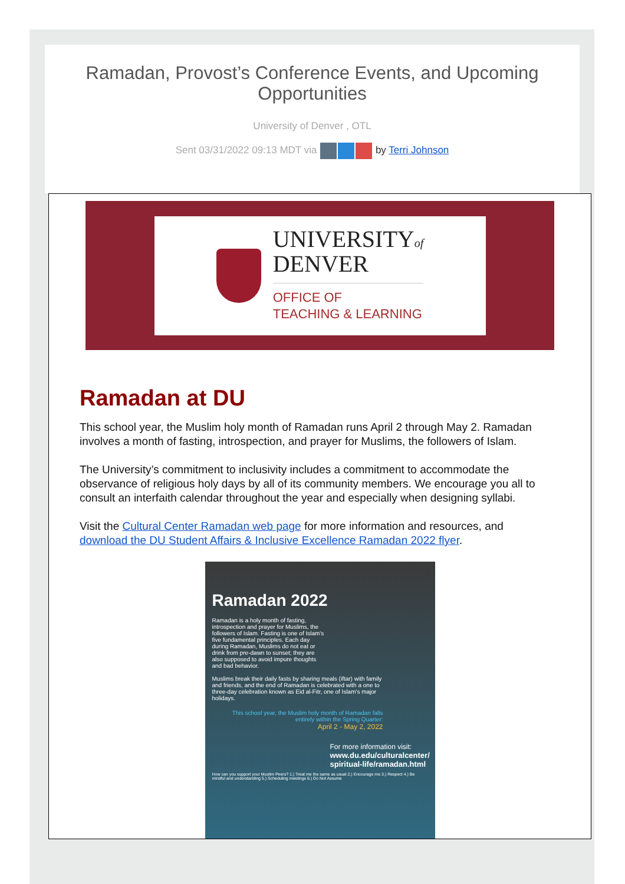Ramadan, Provost’s Conference Events, and Upcoming Opportunities
University of Denver , OTL
Sent 03/31/2022 09:13 MDT via by Terri Johnson
UNIVERSITYof
DENVER
OFFICE OF
TEACHING & LEARNING
Ramadan at DU
This school year, the Muslim holy month of Ramadan runs April 2 through May 2. Ramadan involves a month of fasting, introspection, and prayer for Muslims, the followers of Islam.
The University’s commitment to inclusivity includes a commitment to accommodate the observance of religious holy days by all of its community members. We encourage you all to consult an interfaith calendar throughout the year and especially when designing syllabi.
Visit the Cultural Center Ramadan web page for more information and resources, and download the DU Student Affairs & Inclusive Excellence Ramadan 2022 flyer.
Ramadan 2022
Ramadan is a holy month of fasting, introspection and prayer for Muslims, the followers of Islam. Fasting is one of Islam's five fundamental principles. Each day during Ramadan, Muslims do not eat or drink from pre-dawn to sunset; they are also supposed to avoid impure thoughts and bad behavior.
Muslims break their daily fasts by sharing meals (iftar) with family and friends, and the end of Ramadan is celebrated with a one to three-day celebration known as Eid al-Fitr, one of Islam's major holidays.
This school year, the Muslim holy month of Ramadan falls entirely within the Spring Quarter:
April 2 - May 2, 2022
For more information visit:
www.du.edu/culturalcenter/ spiritual-life/ramadan.html
How can you support your Muslim Peers? 1.) Treat me the same as usual 2.) Encourage me 3.) Respect 4.) Be mindful and understanding 5.) Scheduling meetings 6.) Do Not Assume